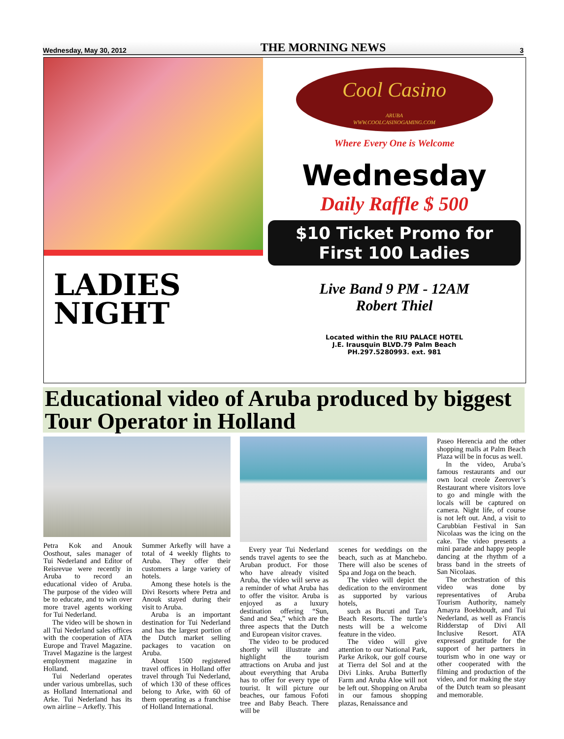Wednesday, May 30, 2012 THE MORNING NEWS 3
LADIES
NIGHT
Cool Casino
ARUBA
WWW.COOLCASINOGAMING.COM
Where Every One is Welcome
Wednesday
Daily Raffle $ 500
$10 Ticket Promo for
First 100 Ladies
Live Band 9 PM - 12AM
Robert Thiel
Located within the RIU PALACE HOTEL
J.E. Irausquin BLVD.79 Palm Beach
PH.297.5280993. ext. 981
Educational video of Aruba produced by biggest Tour Operator in Holland
Petra Kok and Anouk Oosthout, sales manager of Tui Nederland and Editor of Reisrevue were recently in Aruba to record an educational video of Aruba. The purpose of the video will be to educate, and to win over more travel agents working for Tui Nederland.
The video will be shown in all Tui Nederland sales offices with the cooperation of ATA Europe and Travel Magazine. Travel Magazine is the largest employment magazine in Holland.
Tui Nederland operates under various umbrellas, such as Holland International and Arke. Tui Nederland has its own airline – Arkefly. This
Summer Arkefly will have a total of 4 weekly flights to Aruba. They offer their customers a large variety of hotels.
Among these hotels is the Divi Resorts where Petra and Anouk stayed during their visit to Aruba.
Aruba is an important destination for Tui Nederland and has the largest portion of the Dutch market selling packages to vacation on Aruba.
About 1500 registered travel offices in Holland offer travel through Tui Nederland, of which 130 of these offices belong to Arke, with 60 of them operating as a franchise of Holland International.
Every year Tui Nederland sends travel agents to see the Aruban product. For those who have already visited Aruba, the video will serve as a reminder of what Aruba has to offer the visitor. Aruba is enjoyed as a luxury destination offering “Sun, Sand and Sea,” which are the three aspects that the Dutch and European visitor craves.
The video to be produced shortly will illustrate and highlight the tourism attractions on Aruba and just about everything that Aruba has to offer for every type of tourist. It will picture our beaches, our famous Fofoti tree and Baby Beach. There will be
scenes for weddings on the beach, such as at Manchebo. There will also be scenes of Spa and Joga on the beach.
The video will depict the dedication to the environment as supported by various hotels,
such as Bucuti and Tara Beach Resorts. The turtle’s nests will be a welcome feature in the video.
The video will give attention to our National Park, Parke Arikok, our golf course at Tierra del Sol and at the Divi Links. Aruba Butterfly Farm and Aruba Aloe will not be left out. Shopping on Aruba in our famous shopping plazas, Renaissance and
Paseo Herencia and the other shopping malls at Palm Beach Plaza will be in focus as well.
In the video, Aruba’s famous restaurants and our own local creole Zeerover’s Restaurant where visitors love to go and mingle with the locals will be captured on camera. Night life, of course is not left out. And, a visit to Carubbian Festival in San Nicolaas was the icing on the cake. The video presents a mini parade and happy people dancing at the rhythm of a brass band in the streets of San Nicolaas.
The orchestration of this video was done by representatives of Aruba Tourism Authority, namely Amayra Boekhoudt, and Tui Nederland, as well as Francis Ridderstap of Divi All Inclusive Resort. ATA expressed gratitude for the support of her partners in tourism who in one way or other cooperated with the filming and production of the video, and for making the stay of the Dutch team so pleasant and memorable.